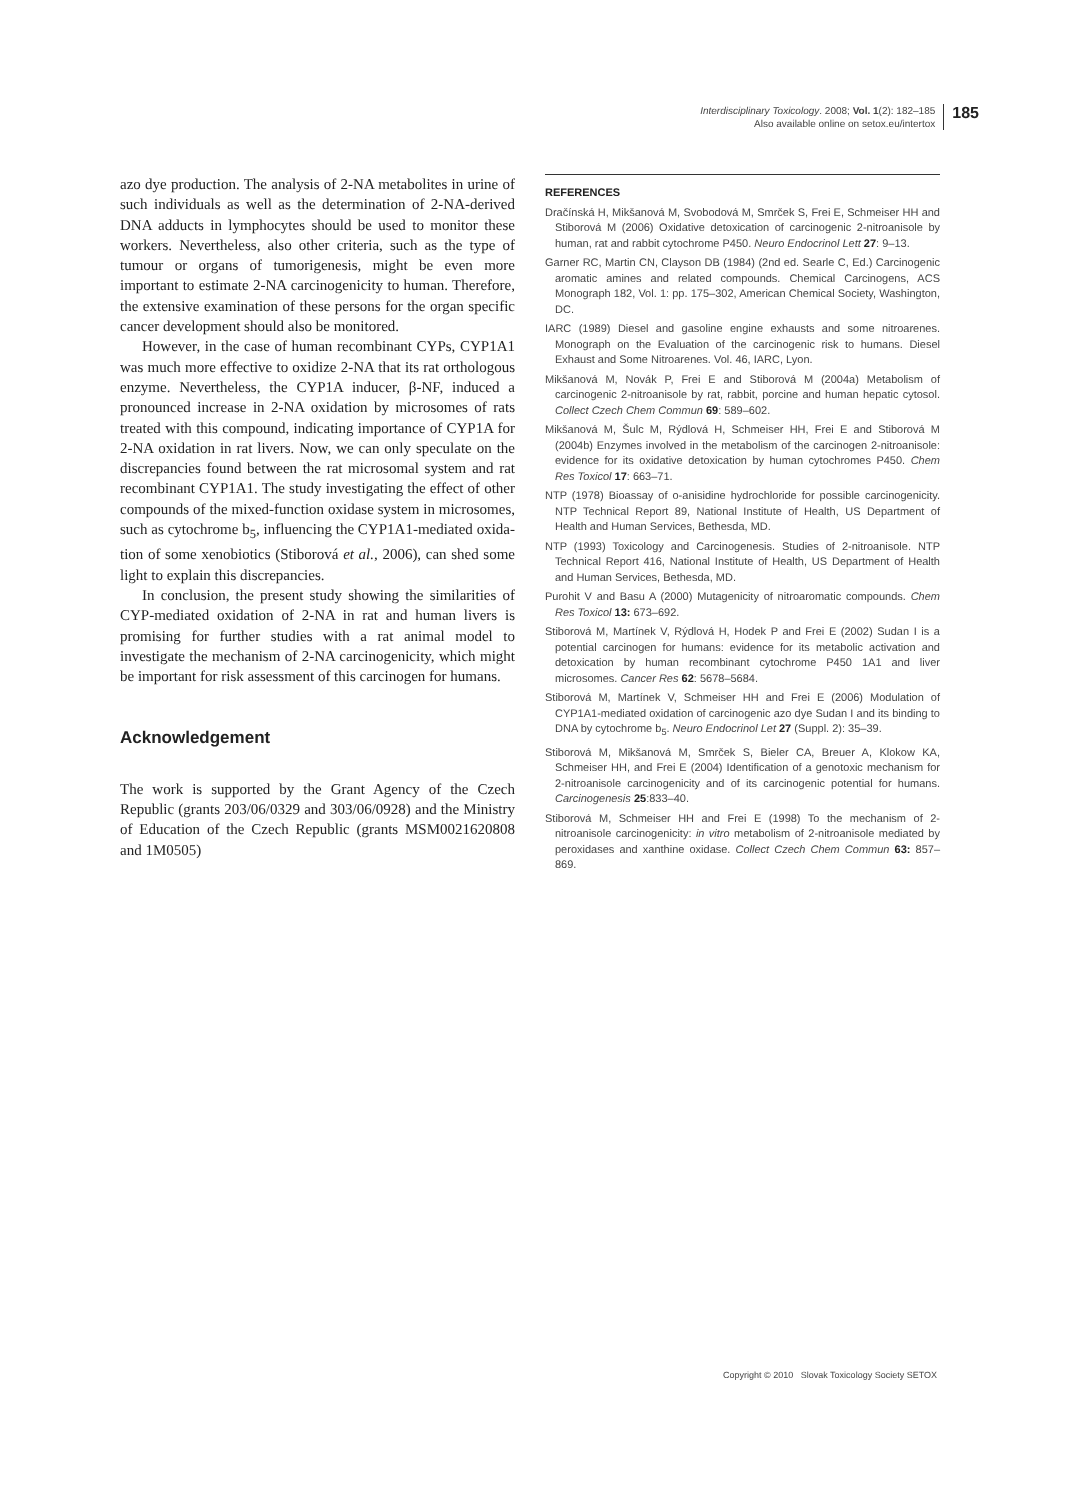Interdisciplinary Toxicology. 2008; Vol. 1(2): 182–185
Also available online on setox.eu/intertox
185
azo dye production. The analysis of 2-NA metabolites in urine of such individuals as well as the determination of 2-NA-derived DNA adducts in lymphocytes should be used to monitor these workers. Nevertheless, also other criteria, such as the type of tumour or organs of tumorigenesis, might be even more important to estimate 2-NA carcino­genicity to human. Therefore, the extensive examination of these persons for the organ specific cancer development should also be monitored.
However, in the case of human recombinant CYPs, CYP1A1 was much more effective to oxidize 2-NA that its rat orthologous enzyme. Nevertheless, the CYP1A inducer, β-NF, induced a pronounced increase in 2-NA oxidation by microsomes of rats treated with this compound, indicating importance of CYP1A for 2-NA oxidation in rat livers. Now, we can only speculate on the discrepancies found between the rat microsomal system and rat recombinant CYP1A1. The study investigating the effect of other compounds of the mixed-function oxidase system in microsomes, such as cytochrome b<sub>5</sub>, influencing the CYP1A1-mediated oxida­tion of some xenobiotics (Stiborová et al., 2006), can shed some light to explain this discrepancies.
In conclusion, the present study showing the similarities of CYP-mediated oxidation of 2-NA in rat and human livers is promising for further studies with a rat animal model to investigate the mechanism of 2-NA carcinogenicity, which might be important for risk assessment of this carcinogen for humans.
Acknowledgement
The work is supported by the Grant Agency of the Czech Republic (grants 203/06/0329 and 303/06/0928) and the Ministry of Education of the Czech Republic (grants MSM0021620808 and 1M0505)
REFERENCES
Dračínská H, Mikšanová M, Svobodová M, Smrček S, Frei E, Schmeiser HH and Stiborová M (2006) Oxidative detoxication of carcinogenic 2-nitroanisole by human, rat and rabbit cytochrome P450. Neuro Endocrinol Lett 27: 9–13.
Garner RC, Martin CN, Clayson DB (1984) (2nd ed. Searle C, Ed.) Carcinogenic aromatic amines and related compounds. Chemical Carcinogens, ACS Monograph 182, Vol. 1: pp. 175–302, American Chemical Society, Washington, DC.
IARC (1989) Diesel and gasoline engine exhausts and some nitroarenes. Monograph on the Evaluation of the carcinogenic risk to humans. Diesel Exhaust and Some Nitroarenes. Vol. 46, IARC, Lyon.
Mikšanová M, Novák P, Frei E and Stiborová M (2004a) Metabolism of carcinogenic 2-nitroanisole by rat, rabbit, porcine and human hepatic cytosol. Collect Czech Chem Commun 69: 589–602.
Mikšanová M, Šulc M, Rýdlová H, Schmeiser HH, Frei E and Stiborová M (2004b) Enzymes involved in the metabolism of the carcinogen 2-nitroanisole: evidence for its oxidative detoxication by human cytochromes P450. Chem Res Toxicol 17: 663–71.
NTP (1978) Bioassay of o-anisidine hydrochloride for possible carcinogenicity. NTP Technical Report 89, National Institute of Health, US Department of Health and Human Services, Bethesda, MD.
NTP (1993) Toxicology and Carcinogenesis. Studies of 2-nitroanisole. NTP Technical Report 416, National Institute of Health, US Department of Health and Human Services, Bethesda, MD.
Purohit V and Basu A (2000) Mutagenicity of nitroaromatic compounds. Chem Res Toxicol 13: 673–692.
Stiborová M, Martínek V, Rýdlová H, Hodek P and Frei E (2002) Sudan I is a potential carcinogen for humans: evidence for its metabolic activation and detoxication by human recombinant cytochrome P450 1A1 and liver microsomes. Cancer Res 62: 5678–5684.
Stiborová M, Martínek V, Schmeiser HH and Frei E (2006) Modulation of CYP1A1-mediated oxidation of carcinogenic azo dye Sudan I and its binding to DNA by cytochrome b<sub>5</sub>. Neuro Endocrinol Let 27 (Suppl. 2): 35–39.
Stiborová M, Mikšanová M, Smrček S, Bieler CA, Breuer A, Klokow KA, Schmeiser HH, and Frei E (2004) Identification of a genotoxic mechanism for 2-nitroanisole carcinogenicity and of its carcinogenic potential for humans. Carcinogenesis 25:833–40.
Stiborová M, Schmeiser HH and Frei E (1998) To the mechanism of 2-nitroanisole carcinogenicity: in vitro metabolism of 2-nitroanisole mediated by peroxidases and xanthine oxidase. Collect Czech Chem Commun 63: 857–869.
Copyright © 2010 Slovak Toxicology Society SETOX